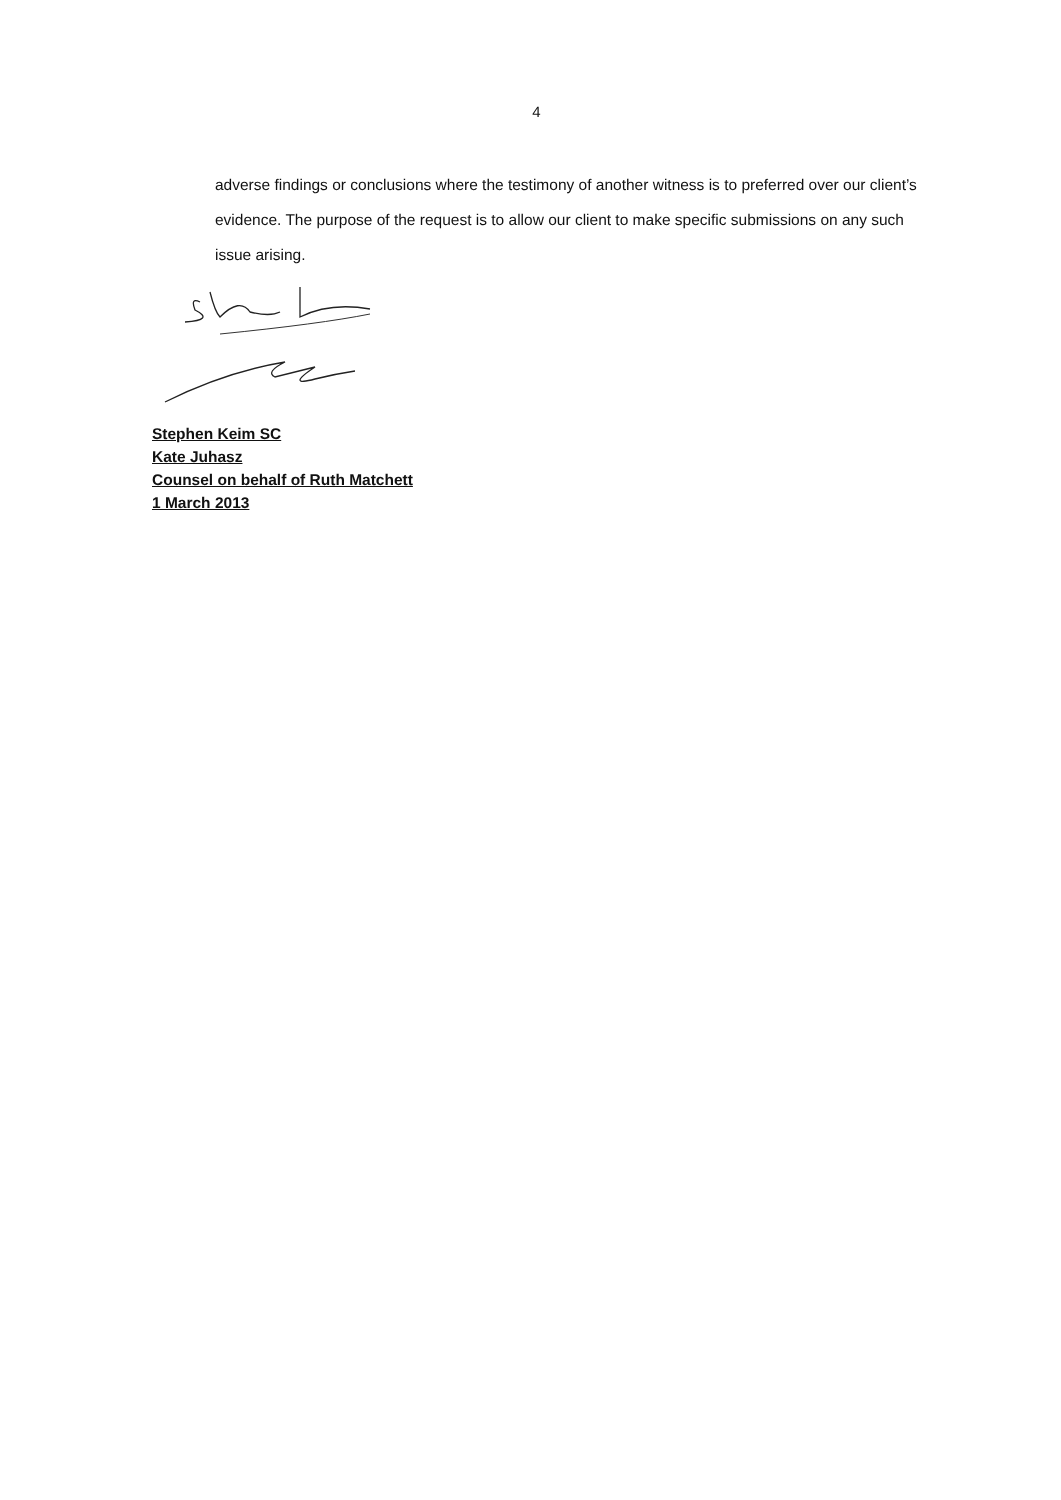4
adverse findings or conclusions where the testimony of another witness is to preferred over our client’s evidence. The purpose of the request is to allow our client to make specific submissions on any such issue arising.
Stephen Keim SC
Kate Juhasz
Counsel on behalf of Ruth Matchett
1 March 2013